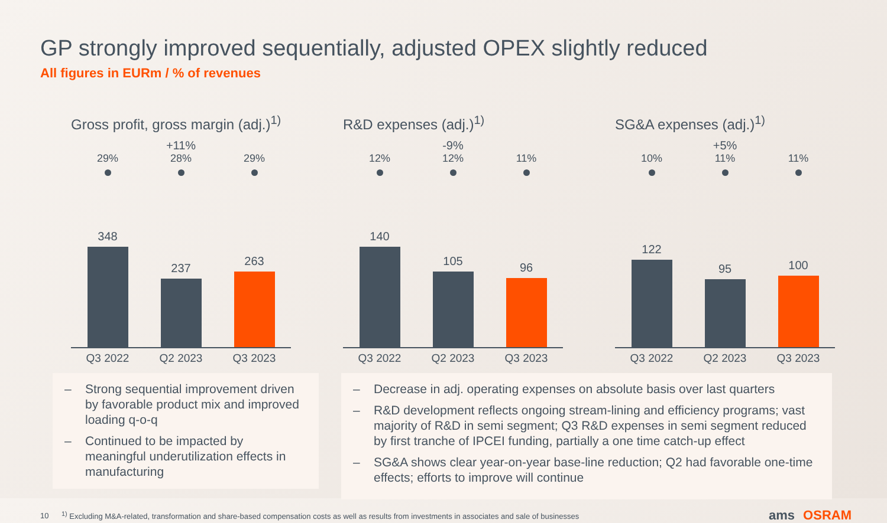GP strongly improved sequentially, adjusted OPEX slightly reduced
All figures in EURm / % of revenues
Gross profit, gross margin (adj.)<sup>1)</sup>
+11%
29%
348
28%
237
29%
263
Q3 2022 Q2 2023 Q3 2023
R&D expenses (adj.)<sup>1)</sup>
-9%
12%
140
12%
105
11%
96
Q3 2022 Q2 2023 Q3 2023
SG&A expenses (adj.)<sup>1)</sup>
+5%
10%
122
11%
95
11%
100
Q3 2022 Q2 2023 Q3 2023
– Strong sequential improvement driven by favorable product mix and improved loading q-o-q
– Continued to be impacted by meaningful underutilization effects in manufacturing
– Decrease in adj. operating expenses on absolute basis over last quarters
– R&D development reflects ongoing stream-lining and efficiency programs; vast majority of R&D in semi segment; Q3 R&D expenses in semi segment reduced by first tranche of IPCEI funding, partially a one time catch-up effect
– SG&A shows clear year-on-year base-line reduction; Q2 had favorable one-time effects; efforts to improve will continue
10 <sup>1)</sup> Excluding M&A-related, transformation and share-based compensation costs as well as results from investments in associates and sale of businesses
ams OSRAM